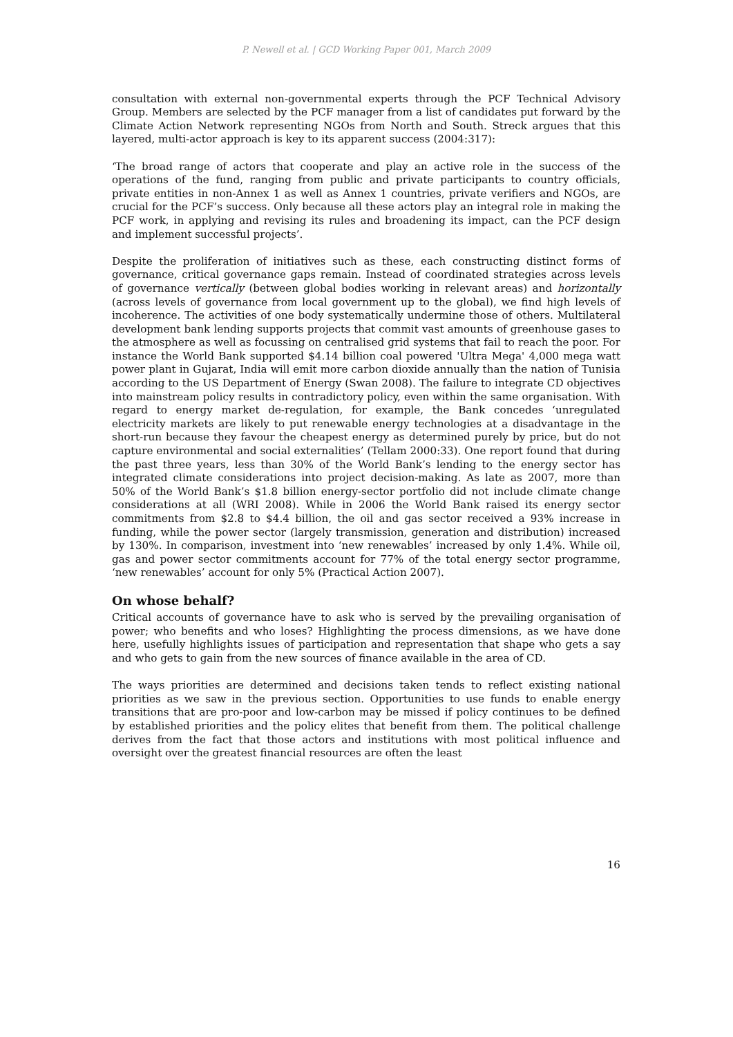P. Newell et al. | GCD Working Paper 001, March 2009
consultation with external non-governmental experts through the PCF Technical Advisory Group. Members are selected by the PCF manager from a list of candidates put forward by the Climate Action Network representing NGOs from North and South. Streck argues that this layered, multi-actor approach is key to its apparent success (2004:317):
‘The broad range of actors that cooperate and play an active role in the success of the operations of the fund, ranging from public and private participants to country officials, private entities in non-Annex 1 as well as Annex 1 countries, private verifiers and NGOs, are crucial for the PCF’s success. Only because all these actors play an integral role in making the PCF work, in applying and revising its rules and broadening its impact, can the PCF design and implement successful projects’.
Despite the proliferation of initiatives such as these, each constructing distinct forms of governance, critical governance gaps remain. Instead of coordinated strategies across levels of governance vertically (between global bodies working in relevant areas) and horizontally (across levels of governance from local government up to the global), we find high levels of incoherence. The activities of one body systematically undermine those of others. Multilateral development bank lending supports projects that commit vast amounts of greenhouse gases to the atmosphere as well as focussing on centralised grid systems that fail to reach the poor. For instance the World Bank supported $4.14 billion coal powered 'Ultra Mega' 4,000 mega watt power plant in Gujarat, India will emit more carbon dioxide annually than the nation of Tunisia according to the US Department of Energy (Swan 2008). The failure to integrate CD objectives into mainstream policy results in contradictory policy, even within the same organisation. With regard to energy market de-regulation, for example, the Bank concedes ‘unregulated electricity markets are likely to put renewable energy technologies at a disadvantage in the short-run because they favour the cheapest energy as determined purely by price, but do not capture environmental and social externalities’ (Tellam 2000:33). One report found that during the past three years, less than 30% of the World Bank’s lending to the energy sector has integrated climate considerations into project decision-making. As late as 2007, more than 50% of the World Bank’s $1.8 billion energy-sector portfolio did not include climate change considerations at all (WRI 2008). While in 2006 the World Bank raised its energy sector commitments from $2.8 to $4.4 billion, the oil and gas sector received a 93% increase in funding, while the power sector (largely transmission, generation and distribution) increased by 130%. In comparison, investment into ‘new renewables’ increased by only 1.4%. While oil, gas and power sector commitments account for 77% of the total energy sector programme, ‘new renewables’ account for only 5% (Practical Action 2007).
On whose behalf?
Critical accounts of governance have to ask who is served by the prevailing organisation of power; who benefits and who loses? Highlighting the process dimensions, as we have done here, usefully highlights issues of participation and representation that shape who gets a say and who gets to gain from the new sources of finance available in the area of CD.
The ways priorities are determined and decisions taken tends to reflect existing national priorities as we saw in the previous section. Opportunities to use funds to enable energy transitions that are pro-poor and low-carbon may be missed if policy continues to be defined by established priorities and the policy elites that benefit from them. The political challenge derives from the fact that those actors and institutions with most political influence and oversight over the greatest financial resources are often the least
16